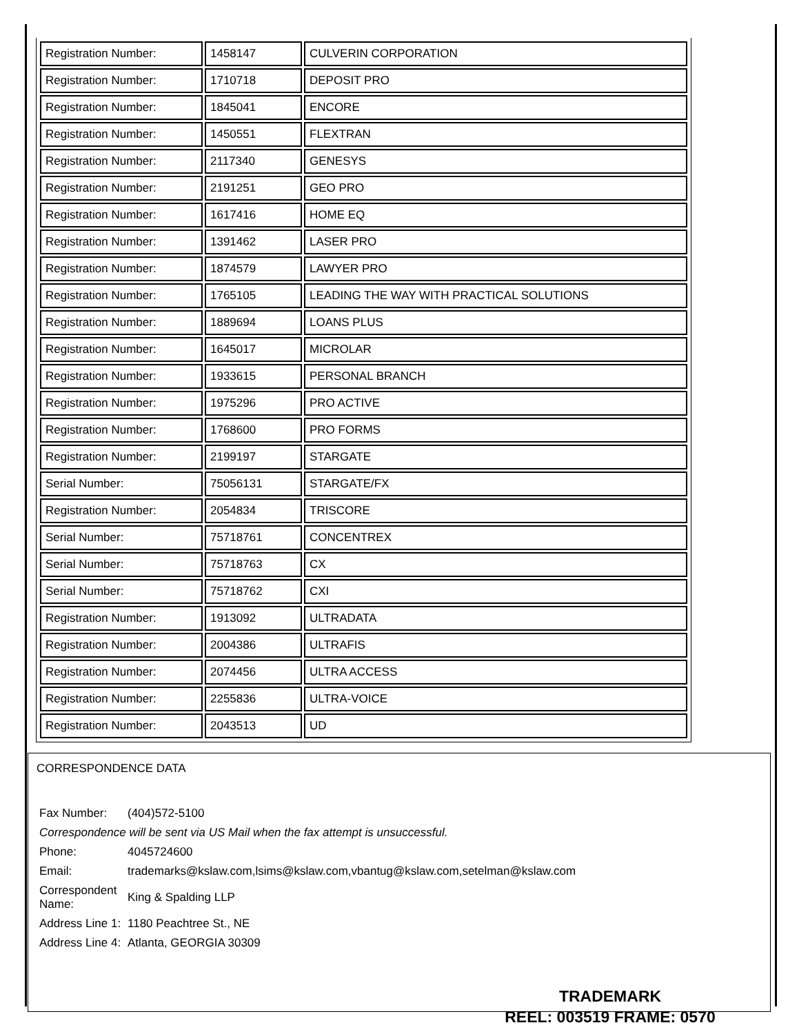| Registration Number: | 1458147 | CULVERIN CORPORATION |
| Registration Number: | 1710718 | DEPOSIT PRO |
| Registration Number: | 1845041 | ENCORE |
| Registration Number: | 1450551 | FLEXTRAN |
| Registration Number: | 2117340 | GENESYS |
| Registration Number: | 2191251 | GEO PRO |
| Registration Number: | 1617416 | HOME EQ |
| Registration Number: | 1391462 | LASER PRO |
| Registration Number: | 1874579 | LAWYER PRO |
| Registration Number: | 1765105 | LEADING THE WAY WITH PRACTICAL SOLUTIONS |
| Registration Number: | 1889694 | LOANS PLUS |
| Registration Number: | 1645017 | MICROLAR |
| Registration Number: | 1933615 | PERSONAL BRANCH |
| Registration Number: | 1975296 | PRO ACTIVE |
| Registration Number: | 1768600 | PRO FORMS |
| Registration Number: | 2199197 | STARGATE |
| Serial Number: | 75056131 | STARGATE/FX |
| Registration Number: | 2054834 | TRISCORE |
| Serial Number: | 75718761 | CONCENTREX |
| Serial Number: | 75718763 | CX |
| Serial Number: | 75718762 | CXI |
| Registration Number: | 1913092 | ULTRADATA |
| Registration Number: | 2004386 | ULTRAFIS |
| Registration Number: | 2074456 | ULTRA ACCESS |
| Registration Number: | 2255836 | ULTRA-VOICE |
| Registration Number: | 2043513 | UD |
CORRESPONDENCE DATA
| Fax Number: | (404)572-5100 |
| Correspondence will be sent via US Mail when the fax attempt is unsuccessful. | |
| Phone: | 4045724600 |
| Email: | trademarks@kslaw.com,lsims@kslaw.com,vbantug@kslaw.com,setelman@kslaw.com |
| Correspondent Name: | King & Spalding LLP |
| Address Line 1: | 1180 Peachtree St., NE |
| Address Line 4: | Atlanta, GEORGIA 30309 |
TRADEMARK
REEL: 003519 FRAME: 0570